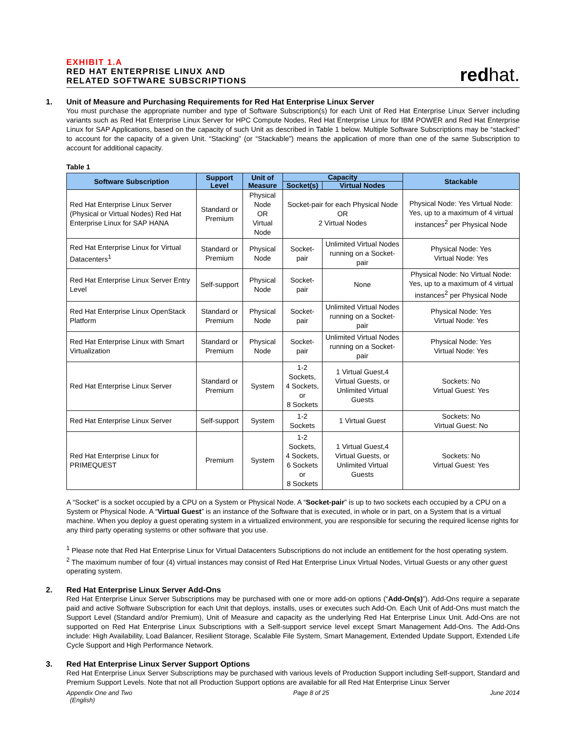EXHIBIT 1.A
RED HAT ENTERPRISE LINUX AND
RELATED SOFTWARE SUBSCRIPTIONS
redhat.
1.
Unit of Measure and Purchasing Requirements for Red Hat Enterprise Linux Server
You must purchase the appropriate number and type of Software Subscription(s) for each Unit of Red Hat Enterprise Linux Server including variants such as Red Hat Enterprise Linux Server for HPC Compute Nodes, Red Hat Enterprise Linux for IBM POWER and Red Hat Enterprise Linux for SAP Applications, based on the capacity of such Unit as described in Table 1 below. Multiple Software Subscriptions may be “stacked” to account for the capacity of a given Unit. “Stacking” (or “Stackable”) means the application of more than one of the same Subscription to account for additional capacity.
Table 1
| Software Subscription | Support Level | Unit of Measure | Capacity | | Stackable |
| --- | --- | --- | --- | --- | --- |
| | | | Socket(s) | Virtual Nodes | |
| Red Hat Enterprise Linux Server (Physical or Virtual Nodes) Red Hat Enterprise Linux for SAP HANA | Standard or Premium | Physical Node OR Virtual Node | Socket-pair for each Physical Node OR 2 Virtual Nodes | | Physical Node: Yes Virtual Node: Yes, up to a maximum of 4 virtual instances<sup>2</sup> per Physical Node |
| Red Hat Enterprise Linux for Virtual Datacenters<sup>1</sup> | Standard or Premium | Physical Node | Socket-pair | Unlimited Virtual Nodes running on a Socket-pair | Physical Node: Yes Virtual Node: Yes |
| Red Hat Enterprise Linux Server Entry Level | Self-support | Physical Node | Socket-pair | None | Physical Node: No Virtual Node: Yes, up to a maximum of 4 virtual instances<sup>2</sup> per Physical Node |
| Red Hat Enterprise Linux OpenStack Platform | Standard or Premium | Physical Node | Socket-pair | Unlimited Virtual Nodes running on a Socket-pair | Physical Node: Yes Virtual Node: Yes |
| Red Hat Enterprise Linux with Smart Virtualization | Standard or Premium | Physical Node | Socket-pair | Unlimited Virtual Nodes running on a Socket-pair | Physical Node: Yes Virtual Node: Yes |
| Red Hat Enterprise Linux Server | Standard or Premium | System | 1-2 Sockets, 4 Sockets, or 8 Sockets | 1 Virtual Guest,4 Virtual Guests, or Unlimited Virtual Guests | Sockets: No Virtual Guest: Yes |
| Red Hat Enterprise Linux Server | Self-support | System | 1-2 Sockets | 1 Virtual Guest | Sockets: No Virtual Guest: No |
| Red Hat Enterprise Linux for PRIMEQUEST | Premium | System | 1-2 Sockets, 4 Sockets, 6 Sockets or 8 Sockets | 1 Virtual Guest,4 Virtual Guests, or Unlimited Virtual Guests | Sockets: No Virtual Guest: Yes |
A “Socket” is a socket occupied by a CPU on a System or Physical Node. A “Socket-pair” is up to two sockets each occupied by a CPU on a System or Physical Node. A “Virtual Guest” is an instance of the Software that is executed, in whole or in part, on a System that is a virtual machine. When you deploy a guest operating system in a virtualized environment, you are responsible for securing the required license rights for any third party operating systems or other software that you use.
<sup>1</sup> Please note that Red Hat Enterprise Linux for Virtual Datacenters Subscriptions do not include an entitlement for the host operating system.
<sup>2</sup> The maximum number of four (4) virtual instances may consist of Red Hat Enterprise Linux Virtual Nodes, Virtual Guests or any other guest operating system.
2.
Red Hat Enterprise Linux Server Add-Ons
Red Hat Enterprise Linux Server Subscriptions may be purchased with one or more add-on options (“Add-On(s)”). Add-Ons require a separate paid and active Software Subscription for each Unit that deploys, installs, uses or executes such Add-On. Each Unit of Add-Ons must match the Support Level (Standard and/or Premium), Unit of Measure and capacity as the underlying Red Hat Enterprise Linux Unit. Add-Ons are not supported on Red Hat Enterprise Linux Subscriptions with a Self-support service level except Smart Management Add-Ons. The Add-Ons include: High Availability, Load Balancer, Resilient Storage, Scalable File System, Smart Management, Extended Update Support, Extended Life Cycle Support and High Performance Network.
3.
Red Hat Enterprise Linux Server Support Options
Red Hat Enterprise Linux Server Subscriptions may be purchased with various levels of Production Support including Self-support, Standard and Premium Support Levels. Note that not all Production Support options are available for all Red Hat Enterprise Linux Server
Appendix One and Two
(English) Page 8 of 25 June 2014